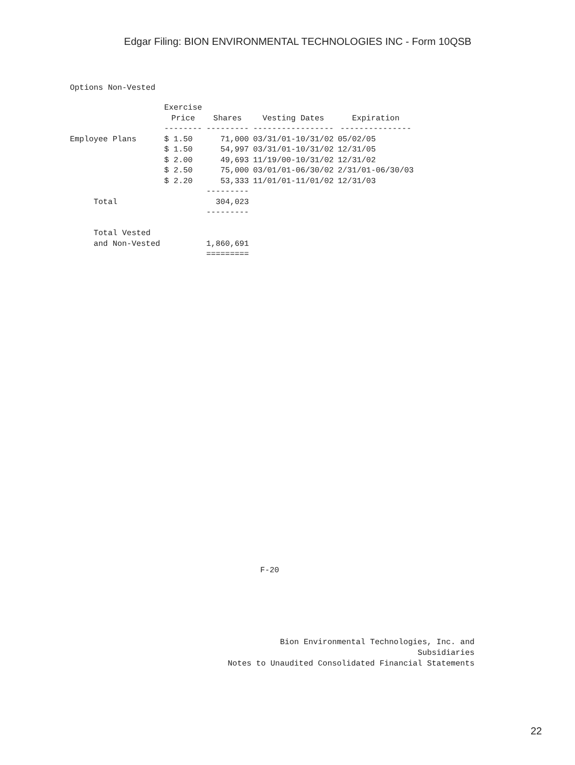Edgar Filing: BION ENVIRONMENTAL TECHNOLOGIES INC - Form 10QSB
Options Non-Vested
| | Exercise Price -------- | Shares --------- | Vesting Dates ----------------- | Expiration --------------- |
| --- | --- | --- | --- | --- |
| Employee Plans | $ 1.50 | 71,000 | 03/31/01-10/31/02 | 05/02/05 |
| | $ 1.50 | 54,997 | 03/31/01-10/31/02 | 12/31/05 |
| | $ 2.00 | 49,693 | 11/19/00-10/31/02 | 12/31/02 |
| | $ 2.50 | 75,000 | 03/01/01-06/30/02 | 2/31/01-06/30/03 |
| | $ 2.20 | 53,333 | 11/01/01-11/01/02 | 12/31/03 |
| | | --------- | | |
| Total | | 304,023 | | |
| | | --------- | | |
| Total Vested | | | | |
| and Non-Vested | | 1,860,691 | | |
| | | ========= | | |
F-20
Bion Environmental Technologies, Inc. and
Subsidiaries
Notes to Unaudited Consolidated Financial Statements
22